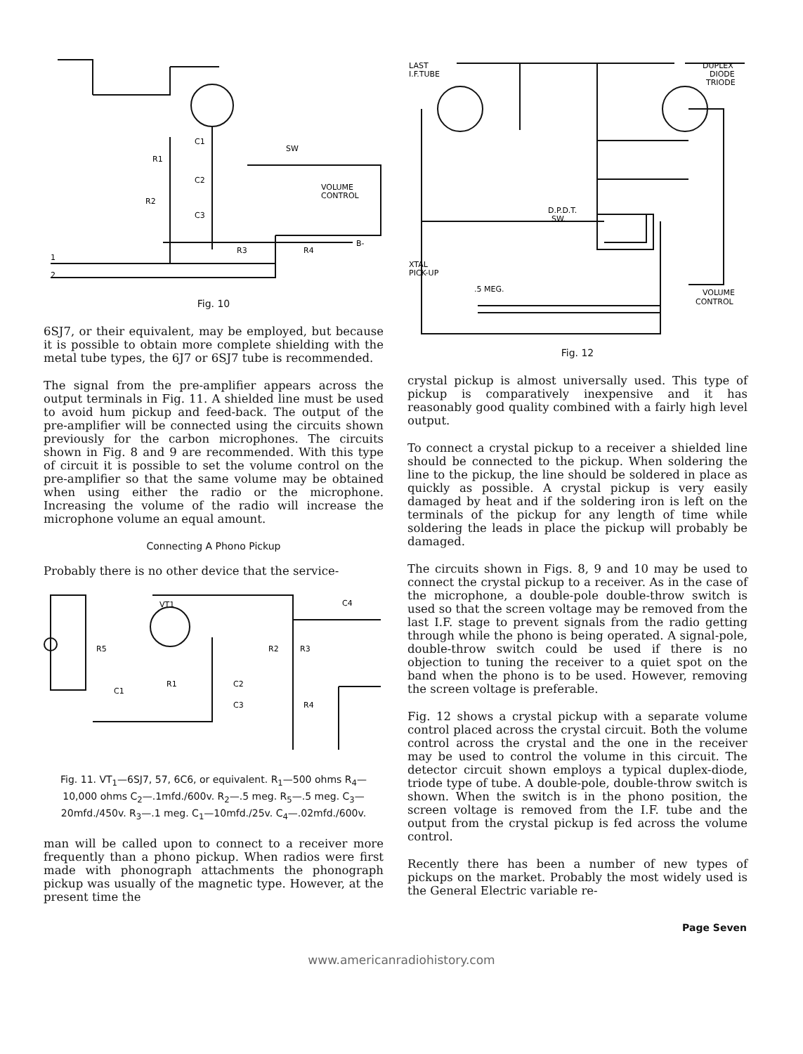C1
R1
C2
R2
C3
SW
VOLUME
CONTROL
R3
R4
B-
1
2
Fig. 10
6SJ7, or their equivalent, may be employed, but because it is possible to obtain more complete shielding with the metal tube types, the 6J7 or 6SJ7 tube is recommended.
The signal from the pre-amplifier appears across the output terminals in Fig. 11. A shielded line must be used to avoid hum pickup and feed-back. The output of the pre-amplifier will be connected using the circuits shown previously for the carbon microphones. The circuits shown in Fig. 8 and 9 are recommended. With this type of circuit it is possible to set the volume control on the pre-amplifier so that the same volume may be obtained when using either the radio or the microphone. Increasing the volume of the radio will increase the microphone volume an equal amount.
Connecting A Phono Pickup
Probably there is no other device that the service-
VT1
C4
R5
R2
R3
R1
C1
C2
C3
R4
Fig. 11. VT<sub>1</sub>—6SJ7, 57, 6C6, or equivalent. R<sub>1</sub>—500 ohms R<sub>4</sub>—10,000 ohms C<sub>2</sub>—.1mfd./600v. R<sub>2</sub>—.5 meg. R<sub>5</sub>—.5 meg. C<sub>3</sub>—20mfd./450v. R<sub>3</sub>—.1 meg. C<sub>1</sub>—10mfd./25v. C<sub>4</sub>—.02mfd./600v.
man will be called upon to connect to a receiver more frequently than a phono pickup. When radios were first made with phonograph attachments the phonograph pickup was usually of the magnetic type. However, at the present time the
LAST
I.F.TUBE
DUPLEX
DIODE
TRIODE
D.P.D.T.
SW.
XTAL
PICK-UP
.5 MEG.
VOLUME
CONTROL
Fig. 12
crystal pickup is almost universally used. This type of pickup is comparatively inexpensive and it has reasonably good quality combined with a fairly high level output.
To connect a crystal pickup to a receiver a shielded line should be connected to the pickup. When soldering the line to the pickup, the line should be soldered in place as quickly as possible. A crystal pickup is very easily damaged by heat and if the soldering iron is left on the terminals of the pickup for any length of time while soldering the leads in place the pickup will probably be damaged.
The circuits shown in Figs. 8, 9 and 10 may be used to connect the crystal pickup to a receiver. As in the case of the microphone, a double-pole double-throw switch is used so that the screen voltage may be removed from the last I.F. stage to prevent signals from the radio getting through while the phono is being operated. A signal-pole, double-throw switch could be used if there is no objection to tuning the receiver to a quiet spot on the band when the phono is to be used. However, removing the screen voltage is preferable.
Fig. 12 shows a crystal pickup with a separate volume control placed across the crystal circuit. Both the volume control across the crystal and the one in the receiver may be used to control the volume in this circuit. The detector circuit shown employs a typical duplex-diode, triode type of tube. A double-pole, double-throw switch is shown. When the switch is in the phono position, the screen voltage is removed from the I.F. tube and the output from the crystal pickup is fed across the volume control.
Recently there has been a number of new types of pickups on the market. Probably the most widely used is the General Electric variable re-
Page Seven
www.americanradiohistory.com